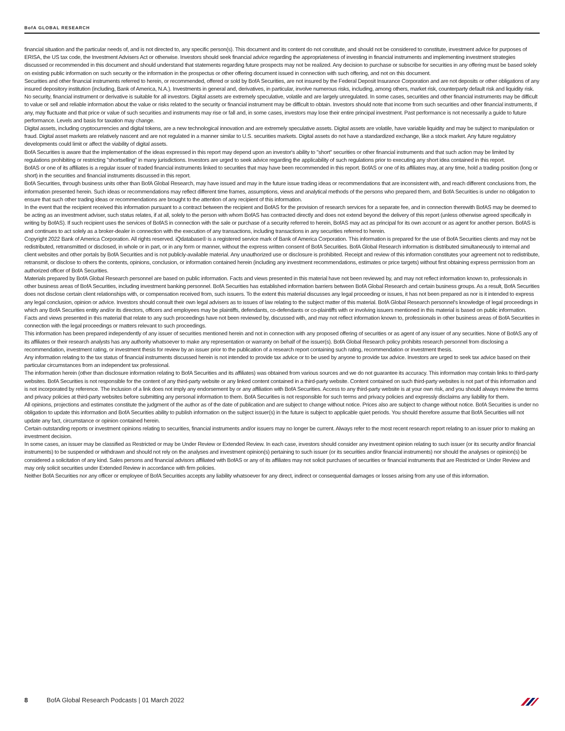BofA GLOBAL RESEARCH
financial situation and the particular needs of, and is not directed to, any specific person(s). This document and its content do not constitute, and should not be considered to constitute, investment advice for purposes of ERISA, the US tax code, the Investment Advisers Act or otherwise. Investors should seek financial advice regarding the appropriateness of investing in financial instruments and implementing investment strategies discussed or recommended in this document and should understand that statements regarding future prospects may not be realized. Any decision to purchase or subscribe for securities in any offering must be based solely on existing public information on such security or the information in the prospectus or other offering document issued in connection with such offering, and not on this document.
Securities and other financial instruments referred to herein, or recommended, offered or sold by BofA Securities, are not insured by the Federal Deposit Insurance Corporation and are not deposits or other obligations of any insured depository institution (including, Bank of America, N.A.). Investments in general and, derivatives, in particular, involve numerous risks, including, among others, market risk, counterparty default risk and liquidity risk. No security, financial instrument or derivative is suitable for all investors. Digital assets are extremely speculative, volatile and are largely unregulated. In some cases, securities and other financial instruments may be difficult to value or sell and reliable information about the value or risks related to the security or financial instrument may be difficult to obtain. Investors should note that income from such securities and other financial instruments, if any, may fluctuate and that price or value of such securities and instruments may rise or fall and, in some cases, investors may lose their entire principal investment. Past performance is not necessarily a guide to future performance. Levels and basis for taxation may change.
Digital assets, including cryptocurrencies and digital tokens, are a new technological innovation and are extremely speculative assets. Digital assets are volatile, have variable liquidity and may be subject to manipulation or fraud. Digital asset markets are relatively nascent and are not regulated in a manner similar to U.S. securities markets. Digital assets do not have a standardized exchange, like a stock market. Any future regulatory developments could limit or affect the viability of digital assets.
BofA Securities is aware that the implementation of the ideas expressed in this report may depend upon an investor's ability to "short" securities or other financial instruments and that such action may be limited by regulations prohibiting or restricting "shortselling" in many jurisdictions. Investors are urged to seek advice regarding the applicability of such regulations prior to executing any short idea contained in this report.
BofAS or one of its affiliates is a regular issuer of traded financial instruments linked to securities that may have been recommended in this report. BofAS or one of its affiliates may, at any time, hold a trading position (long or short) in the securities and financial instruments discussed in this report.
BofA Securities, through business units other than BofA Global Research, may have issued and may in the future issue trading ideas or recommendations that are inconsistent with, and reach different conclusions from, the information presented herein. Such ideas or recommendations may reflect different time frames, assumptions, views and analytical methods of the persons who prepared them, and BofA Securities is under no obligation to ensure that such other trading ideas or recommendations are brought to the attention of any recipient of this information.
In the event that the recipient received this information pursuant to a contract between the recipient and BofAS for the provision of research services for a separate fee, and in connection therewith BofAS may be deemed to be acting as an investment adviser, such status relates, if at all, solely to the person with whom BofAS has contracted directly and does not extend beyond the delivery of this report (unless otherwise agreed specifically in writing by BofAS). If such recipient uses the services of BofAS in connection with the sale or purchase of a security referred to herein, BofAS may act as principal for its own account or as agent for another person. BofAS is and continues to act solely as a broker-dealer in connection with the execution of any transactions, including transactions in any securities referred to herein.
Copyright 2022 Bank of America Corporation. All rights reserved. iQdatabase® is a registered service mark of Bank of America Corporation. This information is prepared for the use of BofA Securities clients and may not be redistributed, retransmitted or disclosed, in whole or in part, or in any form or manner, without the express written consent of BofA Securities. BofA Global Research information is distributed simultaneously to internal and client websites and other portals by BofA Securities and is not publicly-available material. Any unauthorized use or disclosure is prohibited. Receipt and review of this information constitutes your agreement not to redistribute, retransmit, or disclose to others the contents, opinions, conclusion, or information contained herein (including any investment recommendations, estimates or price targets) without first obtaining express permission from an authorized officer of BofA Securities.
Materials prepared by BofA Global Research personnel are based on public information. Facts and views presented in this material have not been reviewed by, and may not reflect information known to, professionals in other business areas of BofA Securities, including investment banking personnel. BofA Securities has established information barriers between BofA Global Research and certain business groups. As a result, BofA Securities does not disclose certain client relationships with, or compensation received from, such issuers. To the extent this material discusses any legal proceeding or issues, it has not been prepared as nor is it intended to express any legal conclusion, opinion or advice. Investors should consult their own legal advisers as to issues of law relating to the subject matter of this material. BofA Global Research personnel's knowledge of legal proceedings in which any BofA Securities entity and/or its directors, officers and employees may be plaintiffs, defendants, co-defendants or co-plaintiffs with or involving issuers mentioned in this material is based on public information. Facts and views presented in this material that relate to any such proceedings have not been reviewed by, discussed with, and may not reflect information known to, professionals in other business areas of BofA Securities in connection with the legal proceedings or matters relevant to such proceedings.
This information has been prepared independently of any issuer of securities mentioned herein and not in connection with any proposed offering of securities or as agent of any issuer of any securities. None of BofAS any of its affiliates or their research analysts has any authority whatsoever to make any representation or warranty on behalf of the issuer(s). BofA Global Research policy prohibits research personnel from disclosing a recommendation, investment rating, or investment thesis for review by an issuer prior to the publication of a research report containing such rating, recommendation or investment thesis.
Any information relating to the tax status of financial instruments discussed herein is not intended to provide tax advice or to be used by anyone to provide tax advice. Investors are urged to seek tax advice based on their particular circumstances from an independent tax professional.
The information herein (other than disclosure information relating to BofA Securities and its affiliates) was obtained from various sources and we do not guarantee its accuracy. This information may contain links to third-party websites. BofA Securities is not responsible for the content of any third-party website or any linked content contained in a third-party website. Content contained on such third-party websites is not part of this information and is not incorporated by reference. The inclusion of a link does not imply any endorsement by or any affiliation with BofA Securities. Access to any third-party website is at your own risk, and you should always review the terms and privacy policies at third-party websites before submitting any personal information to them. BofA Securities is not responsible for such terms and privacy policies and expressly disclaims any liability for them.
All opinions, projections and estimates constitute the judgment of the author as of the date of publication and are subject to change without notice. Prices also are subject to change without notice. BofA Securities is under no obligation to update this information and BofA Securities ability to publish information on the subject issuer(s) in the future is subject to applicable quiet periods. You should therefore assume that BofA Securities will not update any fact, circumstance or opinion contained herein.
Certain outstanding reports or investment opinions relating to securities, financial instruments and/or issuers may no longer be current. Always refer to the most recent research report relating to an issuer prior to making an investment decision.
In some cases, an issuer may be classified as Restricted or may be Under Review or Extended Review. In each case, investors should consider any investment opinion relating to such issuer (or its security and/or financial instruments) to be suspended or withdrawn and should not rely on the analyses and investment opinion(s) pertaining to such issuer (or its securities and/or financial instruments) nor should the analyses or opinion(s) be considered a solicitation of any kind. Sales persons and financial advisors affiliated with BofAS or any of its affiliates may not solicit purchases of securities or financial instruments that are Restricted or Under Review and may only solicit securities under Extended Review in accordance with firm policies.
Neither BofA Securities nor any officer or employee of BofA Securities accepts any liability whatsoever for any direct, indirect or consequential damages or losses arising from any use of this information.
8 BofA Global Research Podcasts | 01 March 2022